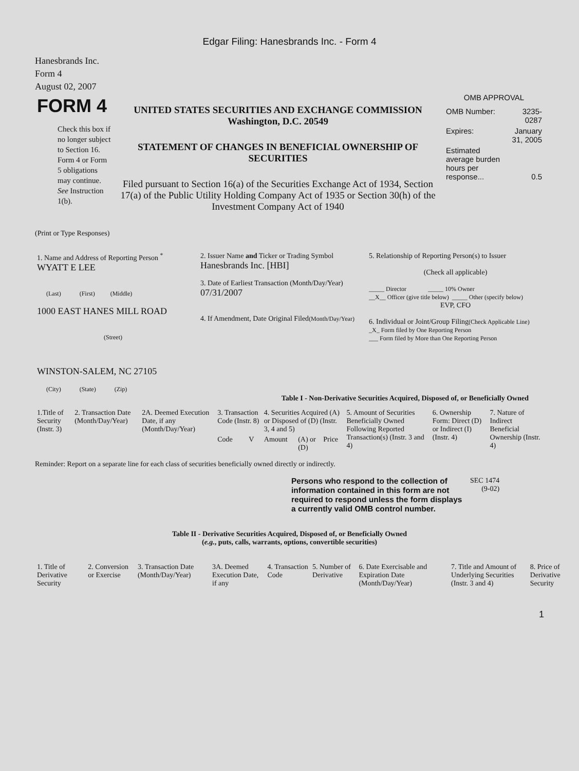Edgar Filing: Hanesbrands Inc. - Form 4
Hanesbrands Inc.
Form 4
August 02, 2007
FORM 4
Check this box if no longer subject to Section 16. Form 4 or Form 5 obligations may continue. See Instruction 1(b).
UNITED STATES SECURITIES AND EXCHANGE COMMISSION
Washington, D.C. 20549
STATEMENT OF CHANGES IN BENEFICIAL OWNERSHIP OF SECURITIES
Filed pursuant to Section 16(a) of the Securities Exchange Act of 1934, Section 17(a) of the Public Utility Holding Company Act of 1935 or Section 30(h) of the Investment Company Act of 1940
OMB APPROVAL
| OMB Number: | 3235-0287 |
| Expires: | January 31, 2005 |
| Estimated average burden hours per response... | 0.5 |
(Print or Type Responses)
| 1. Name and Address of Reporting Person <sup>*</sup> WYATT E LEE (Last) (First) (Middle) 1000 EAST HANES MILL ROAD (Street) WINSTON-SALEM, NC 27105 (City) (State) (Zip) | 2. Issuer Name and Ticker or Trading Symbol Hanesbrands Inc. [HBI] 3. Date of Earliest Transaction (Month/Day/Year) 07/31/2007 4. If Amendment, Date Original Filed (Month/Day/Year) | 5. Relationship of Reporting Person(s) to Issuer (Check all applicable) _____ Director _____ 10% Owner __X__ Officer (give title below) _____ Other (specify below) EVP, CFO 6. Individual or Joint/Group Filing (Check Applicable Line) _X_ Form filed by One Reporting Person ___ Form filed by More than One Reporting Person |
Table I - Non-Derivative Securities Acquired, Disposed of, or Beneficially Owned
| 1.Title of Security (Instr. 3) | 2. Transaction Date (Month/Day/Year) | 2A. Deemed Execution Date, if any (Month/Day/Year) | 3. Transaction Code (Instr. 8) | | 4. Securities Acquired (A) or Disposed of (D) (Instr. 3, 4 and 5) | | | 5. Amount of Securities Beneficially Owned Following Reported Transaction(s) (Instr. 3 and 4) | 6. Ownership Form: Direct (D) or Indirect (I) (Instr. 4) | 7. Nature of Indirect Beneficial Ownership (Instr. 4) |
| --- | --- | --- | --- | --- | --- | --- | --- | --- | --- | --- |
| | | | Code | V | Amount | (A) or (D) | Price | | | |
Reminder: Report on a separate line for each class of securities beneficially owned directly or indirectly.
| Persons who respond to the collection of information contained in this form are not required to respond unless the form displays a currently valid OMB control number. | SEC 1474 (9-02) |
Table II - Derivative Securities Acquired, Disposed of, or Beneficially Owned
(e.g., puts, calls, warrants, options, convertible securities)
| 1. Title of Derivative Security | 2. Conversion or Exercise | 3. Transaction Date (Month/Day/Year) | 3A. Deemed Execution Date, if any | 4. Transaction Code | 5. Number of Derivative | 6. Date Exercisable and Expiration Date (Month/Day/Year) | 7. Title and Amount of Underlying Securities (Instr. 3 and 4) | 8. Price of Derivative Security |
| --- | --- | --- | --- | --- | --- | --- | --- | --- |
1